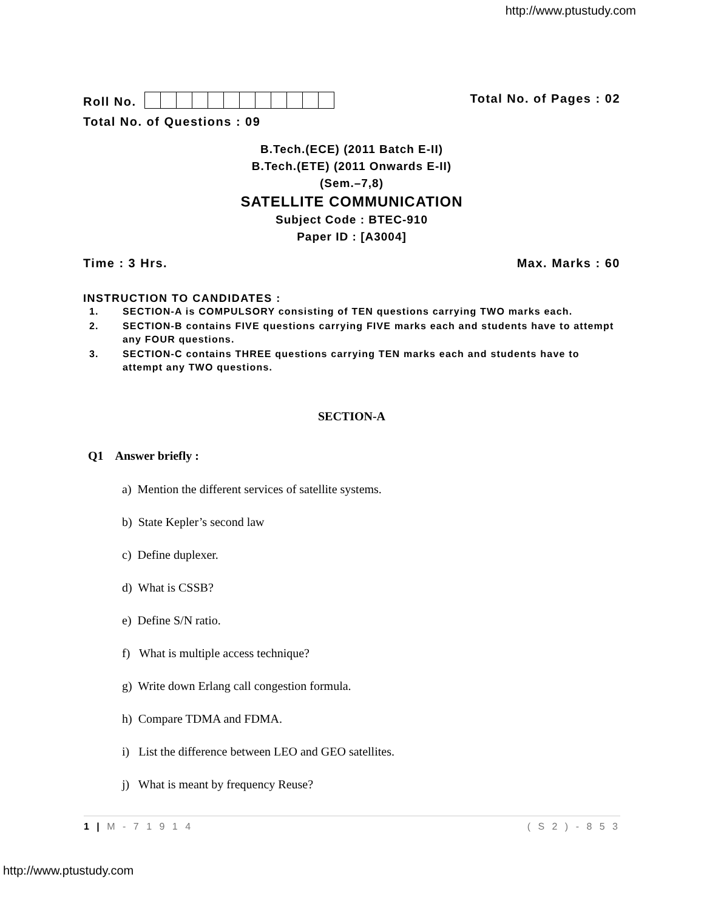http://www.ptustudy.com
Roll No. Total No. of Pages : 02
Total No. of Questions : 09
B.Tech.(ECE) (2011 Batch E-II)
B.Tech.(ETE) (2011 Onwards E-II)
(Sem.–7,8)
SATELLITE COMMUNICATION
Subject Code : BTEC-910
Paper ID : [A3004]
Time : 3 Hrs. Max. Marks : 60
INSTRUCTION TO CANDIDATES :
1. SECTION-A is COMPULSORY consisting of TEN questions carrying TWO marks each.
2. SECTION-B contains FIVE questions carrying FIVE marks each and students have to attempt any FOUR questions.
3. SECTION-C contains THREE questions carrying TEN marks each and students have to attempt any TWO questions.
SECTION-A
Q1 Answer briefly :
a) Mention the different services of satellite systems.
b) State Kepler’s second law
c) Define duplexer.
d) What is CSSB?
e) Define S/N ratio.
f) What is multiple access technique?
g) Write down Erlang call congestion formula.
h) Compare TDMA and FDMA.
i) List the difference between LEO and GEO satellites.
j) What is meant by frequency Reuse?
1 | M - 7 1 9 1 4 ( S 2 ) - 8 5 3
http://www.ptustudy.com